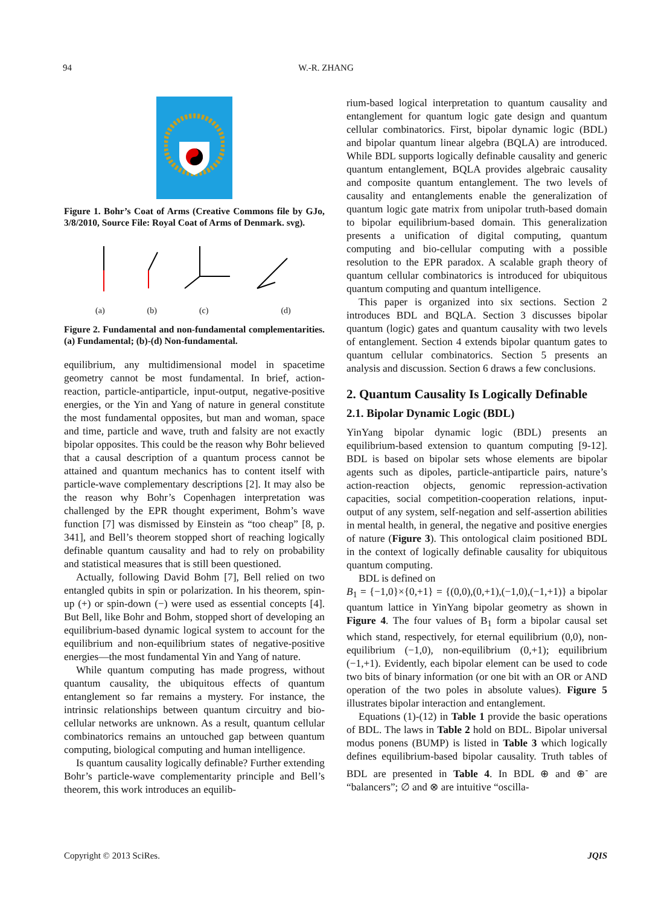94 W.-R. ZHANG
Figure 1. Bohr’s Coat of Arms (Creative Commons file by GJo, 3/8/2010, Source File: Royal Coat of Arms of Denmark. svg).
(a) (b) (c) (d)
Figure 2. Fundamental and non-fundamental complementarities. (a) Fundamental; (b)-(d) Non-fundamental.
equilibrium, any multidimensional model in spacetime geometry cannot be most fundamental. In brief, action-reaction, particle-antiparticle, input-output, negative-positive energies, or the Yin and Yang of nature in general constitute the most fundamental opposites, but man and woman, space and time, particle and wave, truth and falsity are not exactly bipolar opposites. This could be the reason why Bohr believed that a causal description of a quantum process cannot be attained and quantum mechanics has to content itself with particle-wave complementary descriptions [2]. It may also be the reason why Bohr’s Copenhagen interpretation was challenged by the EPR thought experiment, Bohm’s wave function [7] was dismissed by Einstein as “too cheap” [8, p. 341], and Bell’s theorem stopped short of reaching logically definable quantum causality and had to rely on probability and statistical measures that is still been questioned.
Actually, following David Bohm [7], Bell relied on two entangled qubits in spin or polarization. In his theorem, spin-up (+) or spin-down (−) were used as essential concepts [4]. But Bell, like Bohr and Bohm, stopped short of developing an equilibrium-based dynamic logical system to account for the equilibrium and non-equilibrium states of negative-positive energies—the most fundamental Yin and Yang of nature.
While quantum computing has made progress, without quantum causality, the ubiquitous effects of quantum entanglement so far remains a mystery. For instance, the intrinsic relationships between quantum circuitry and bio-cellular networks are unknown. As a result, quantum cellular combinatorics remains an untouched gap between quantum computing, biological computing and human intelligence.
Is quantum causality logically definable? Further extending Bohr’s particle-wave complementarity principle and Bell’s theorem, this work introduces an equilib-
rium-based logical interpretation to quantum causality and entanglement for quantum logic gate design and quantum cellular combinatorics. First, bipolar dynamic logic (BDL) and bipolar quantum linear algebra (BQLA) are introduced. While BDL supports logically definable causality and generic quantum entanglement, BQLA provides algebraic causality and composite quantum entanglement. The two levels of causality and entanglements enable the generalization of quantum logic gate matrix from unipolar truth-based domain to bipolar equilibrium-based domain. This generalization presents a unification of digital computing, quantum computing and bio-cellular computing with a possible resolution to the EPR paradox. A scalable graph theory of quantum cellular combinatorics is introduced for ubiquitous quantum computing and quantum intelligence.
This paper is organized into six sections. Section 2 introduces BDL and BQLA. Section 3 discusses bipolar quantum (logic) gates and quantum causality with two levels of entanglement. Section 4 extends bipolar quantum gates to quantum cellular combinatorics. Section 5 presents an analysis and discussion. Section 6 draws a few conclusions.
2. Quantum Causality Is Logically Definable
2.1. Bipolar Dynamic Logic (BDL)
YinYang bipolar dynamic logic (BDL) presents an equilibrium-based extension to quantum computing [9-12]. BDL is based on bipolar sets whose elements are bipolar agents such as dipoles, particle-antiparticle pairs, nature’s action-reaction objects, genomic repression-activation capacities, social competition-cooperation relations, input-output of any system, self-negation and self-assertion abilities in mental health, in general, the negative and positive energies of nature (Figure 3). This ontological claim positioned BDL in the context of logically definable causality for ubiquitous quantum computing.
BDL is defined on
B<sub>1</sub> = {−1,0}×{0,+1} = {(0,0),(0,+1),(−1,0),(−1,+1)} a bipolar quantum lattice in YinYang bipolar geometry as shown in Figure 4. The four values of B<sub>1</sub> form a bipolar causal set which stand, respectively, for eternal equilibrium (0,0), non-equilibrium (−1,0), non-equilibrium (0,+1); equilibrium (−1,+1). Evidently, each bipolar element can be used to code two bits of binary information (or one bit with an OR or AND operation of the two poles in absolute values). Figure 5 illustrates bipolar interaction and entanglement.
Equations (1)-(12) in Table 1 provide the basic operations of BDL. The laws in Table 2 hold on BDL. Bipolar universal modus ponens (BUMP) is listed in Table 3 which logically defines equilibrium-based bipolar causality. Truth tables of BDL are presented in Table 4. In BDL ⊕ and ⊕<sup>-</sup> are “balancers”; ∅ and ⊗ are intuitive “oscilla-
Copyright © 2013 SciRes. JQIS